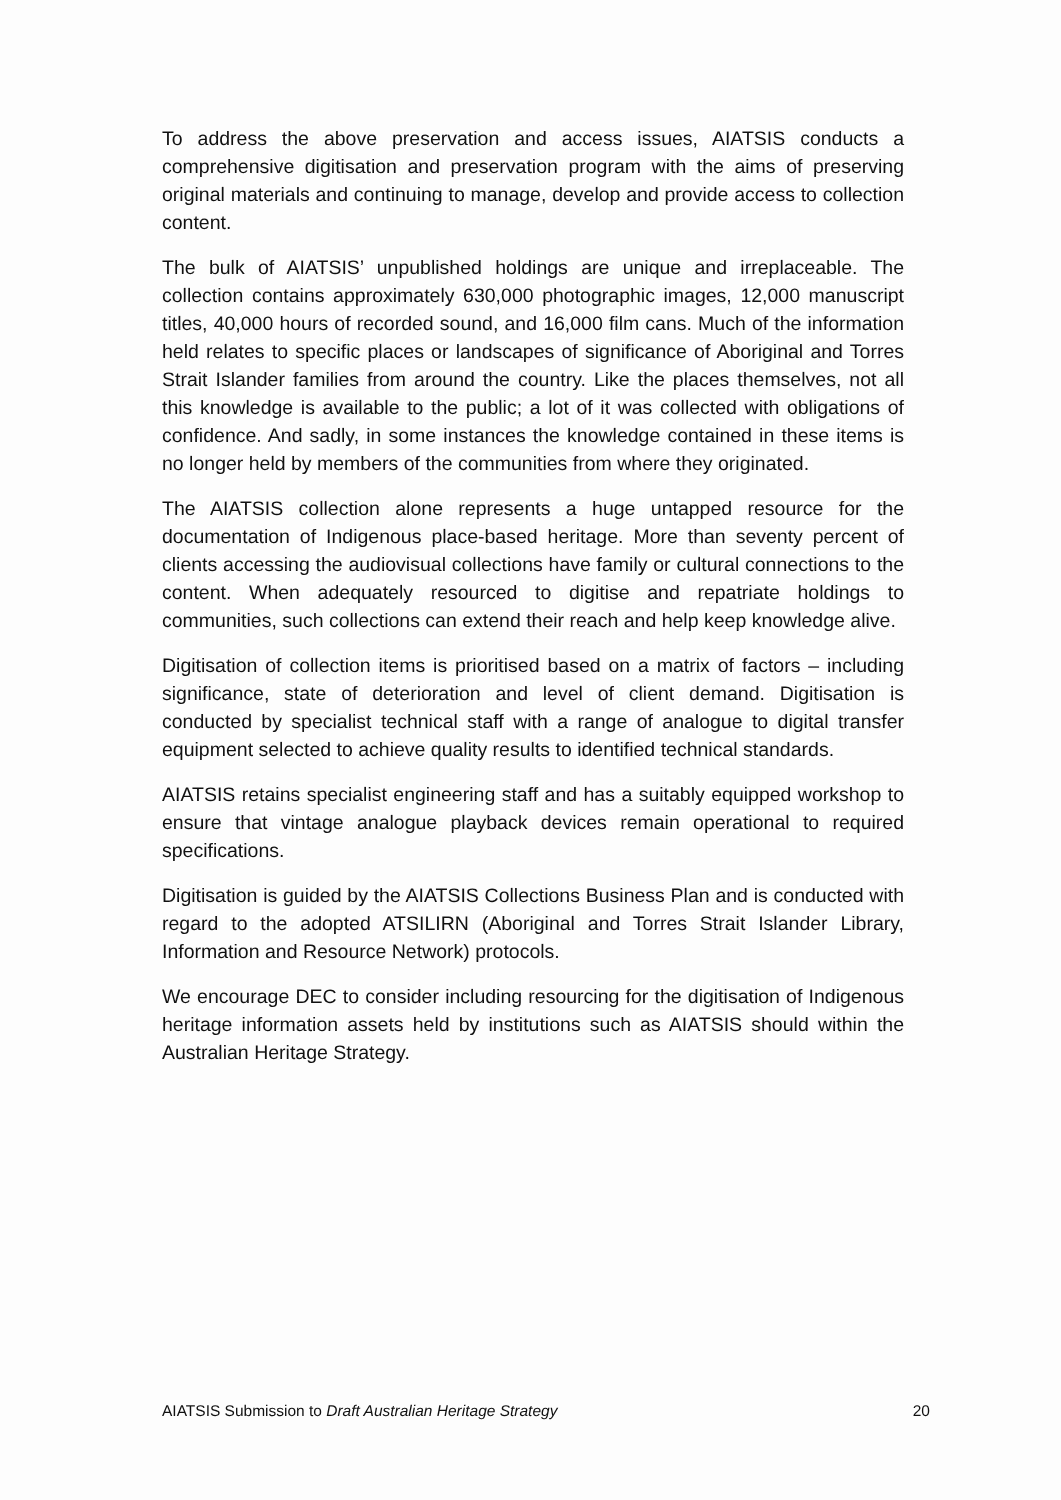To address the above preservation and access issues, AIATSIS conducts a comprehensive digitisation and preservation program with the aims of preserving original materials and continuing to manage, develop and provide access to collection content.
The bulk of AIATSIS’ unpublished holdings are unique and irreplaceable. The collection contains approximately 630,000 photographic images, 12,000 manuscript titles, 40,000 hours of recorded sound, and 16,000 film cans. Much of the information held relates to specific places or landscapes of significance of Aboriginal and Torres Strait Islander families from around the country. Like the places themselves, not all this knowledge is available to the public; a lot of it was collected with obligations of confidence. And sadly, in some instances the knowledge contained in these items is no longer held by members of the communities from where they originated.
The AIATSIS collection alone represents a huge untapped resource for the documentation of Indigenous place-based heritage. More than seventy percent of clients accessing the audiovisual collections have family or cultural connections to the content. When adequately resourced to digitise and repatriate holdings to communities, such collections can extend their reach and help keep knowledge alive.
Digitisation of collection items is prioritised based on a matrix of factors – including significance, state of deterioration and level of client demand. Digitisation is conducted by specialist technical staff with a range of analogue to digital transfer equipment selected to achieve quality results to identified technical standards.
AIATSIS retains specialist engineering staff and has a suitably equipped workshop to ensure that vintage analogue playback devices remain operational to required specifications.
Digitisation is guided by the AIATSIS Collections Business Plan and is conducted with regard to the adopted ATSILIRN (Aboriginal and Torres Strait Islander Library, Information and Resource Network) protocols.
We encourage DEC to consider including resourcing for the digitisation of Indigenous heritage information assets held by institutions such as AIATSIS should within the Australian Heritage Strategy.
AIATSIS Submission to Draft Australian Heritage Strategy 20